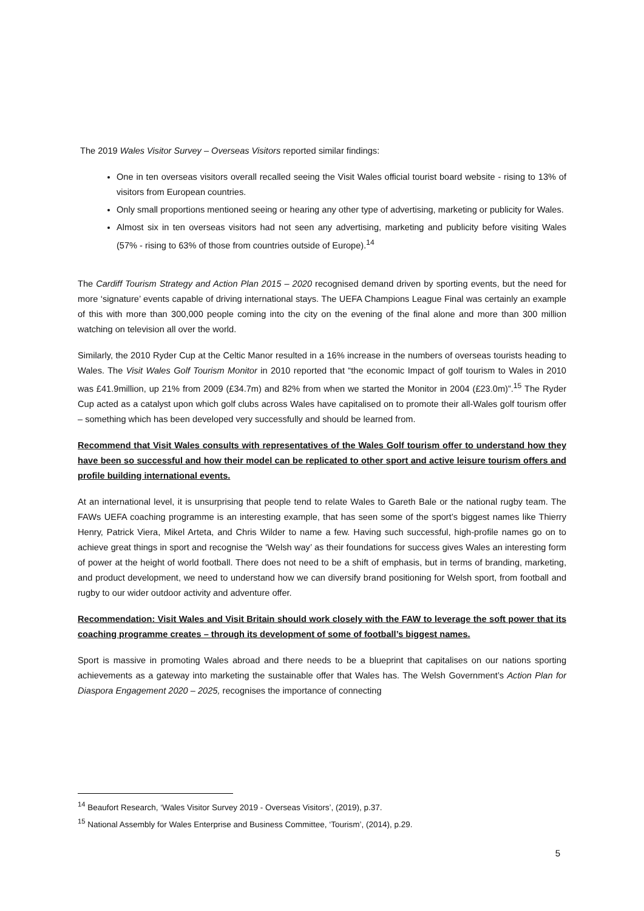The 2019 Wales Visitor Survey – Overseas Visitors reported similar findings:
One in ten overseas visitors overall recalled seeing the Visit Wales official tourist board website - rising to 13% of visitors from European countries.
Only small proportions mentioned seeing or hearing any other type of advertising, marketing or publicity for Wales.
Almost six in ten overseas visitors had not seen any advertising, marketing and publicity before visiting Wales (57% - rising to 63% of those from countries outside of Europe).<sup>14</sup>
The Cardiff Tourism Strategy and Action Plan 2015 – 2020 recognised demand driven by sporting events, but the need for more ‘signature’ events capable of driving international stays. The UEFA Champions League Final was certainly an example of this with more than 300,000 people coming into the city on the evening of the final alone and more than 300 million watching on television all over the world.
Similarly, the 2010 Ryder Cup at the Celtic Manor resulted in a 16% increase in the numbers of overseas tourists heading to Wales. The Visit Wales Golf Tourism Monitor in 2010 reported that “the economic Impact of golf tourism to Wales in 2010 was £41.9million, up 21% from 2009 (£34.7m) and 82% from when we started the Monitor in 2004 (£23.0m)”.<sup>15</sup> The Ryder Cup acted as a catalyst upon which golf clubs across Wales have capitalised on to promote their all-Wales golf tourism offer – something which has been developed very successfully and should be learned from.
Recommend that Visit Wales consults with representatives of the Wales Golf tourism offer to understand how they have been so successful and how their model can be replicated to other sport and active leisure tourism offers and profile building international events.
At an international level, it is unsurprising that people tend to relate Wales to Gareth Bale or the national rugby team. The FAWs UEFA coaching programme is an interesting example, that has seen some of the sport’s biggest names like Thierry Henry, Patrick Viera, Mikel Arteta, and Chris Wilder to name a few. Having such successful, high-profile names go on to achieve great things in sport and recognise the ‘Welsh way’ as their foundations for success gives Wales an interesting form of power at the height of world football. There does not need to be a shift of emphasis, but in terms of branding, marketing, and product development, we need to understand how we can diversify brand positioning for Welsh sport, from football and rugby to our wider outdoor activity and adventure offer.
Recommendation: Visit Wales and Visit Britain should work closely with the FAW to leverage the soft power that its coaching programme creates – through its development of some of football’s biggest names.
Sport is massive in promoting Wales abroad and there needs to be a blueprint that capitalises on our nations sporting achievements as a gateway into marketing the sustainable offer that Wales has. The Welsh Government’s Action Plan for Diaspora Engagement 2020 – 2025, recognises the importance of connecting
<sup>14</sup> Beaufort Research, ‘Wales Visitor Survey 2019 - Overseas Visitors’, (2019), p.37.
<sup>15</sup> National Assembly for Wales Enterprise and Business Committee, ‘Tourism’, (2014), p.29.
5